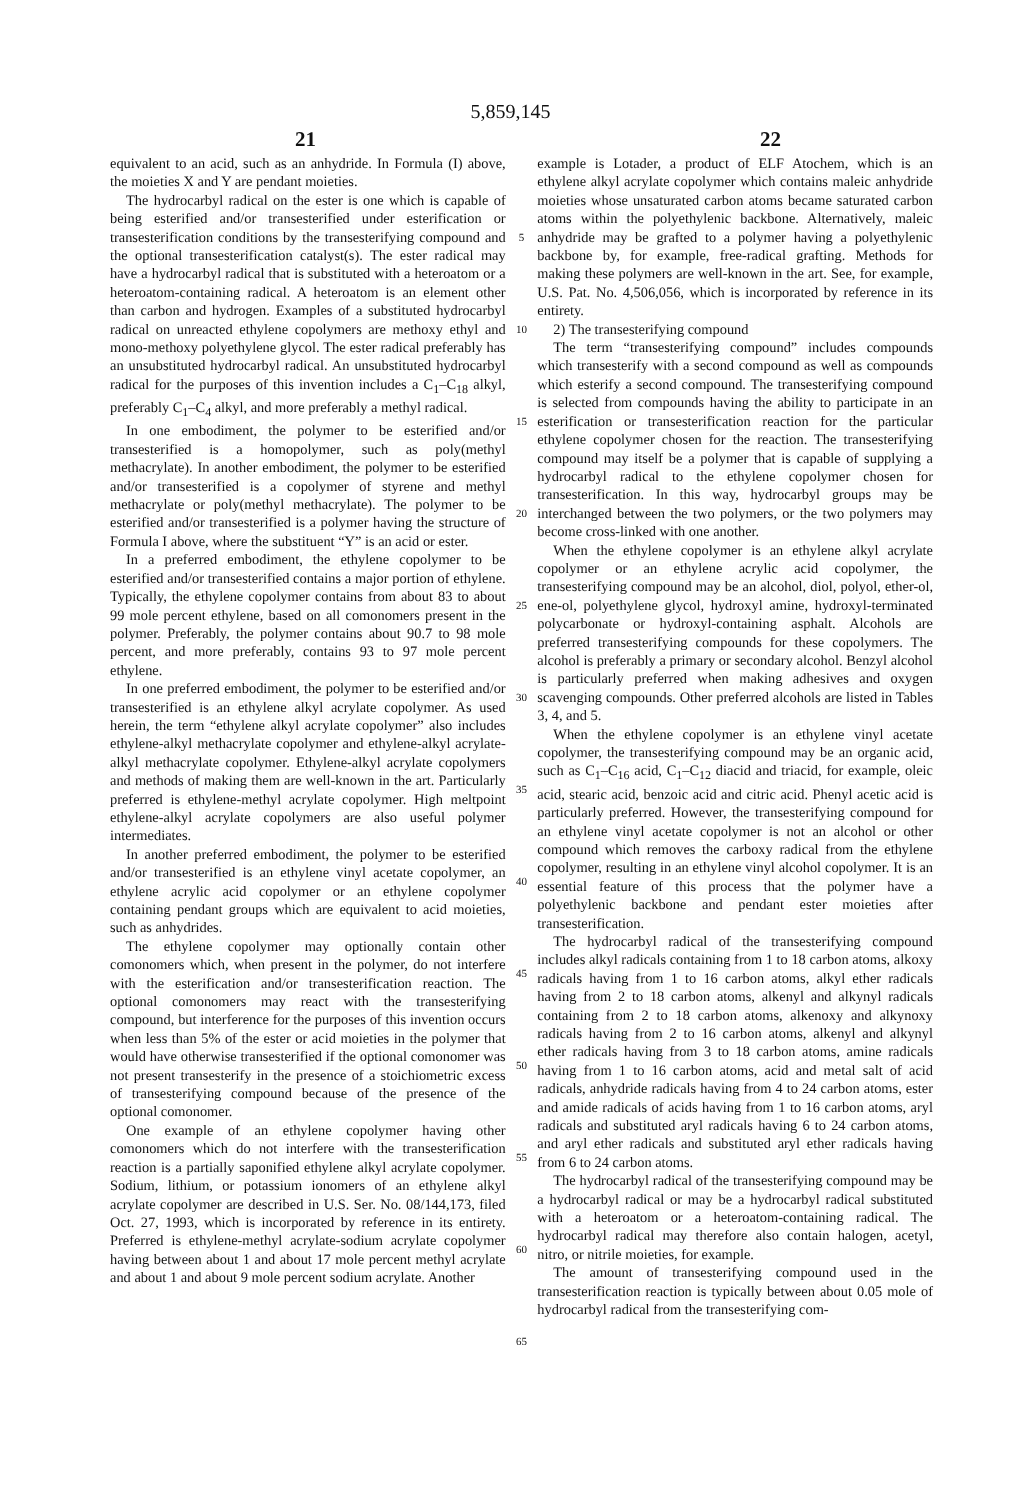5,859,145
21 22
equivalent to an acid, such as an anhydride. In Formula (I) above, the moieties X and Y are pendant moieties.
The hydrocarbyl radical on the ester is one which is capable of being esterified and/or transesterified under esterification or transesterification conditions by the transesterifying compound and the optional transesterification catalyst(s). The ester radical may have a hydrocarbyl radical that is substituted with a heteroatom or a heteroatom-containing radical. A heteroatom is an element other than carbon and hydrogen. Examples of a substituted hydrocarbyl radical on unreacted ethylene copolymers are methoxy ethyl and mono-methoxy polyethylene glycol. The ester radical preferably has an unsubstituted hydrocarbyl radical. An unsubstituted hydrocarbyl radical for the purposes of this invention includes a C<sub>1</sub>–C<sub>18</sub> alkyl, preferably C<sub>1</sub>–C<sub>4</sub> alkyl, and more preferably a methyl radical.
In one embodiment, the polymer to be esterified and/or transesterified is a homopolymer, such as poly(methyl methacrylate). In another embodiment, the polymer to be esterified and/or transesterified is a copolymer of styrene and methyl methacrylate or poly(methyl methacrylate). The polymer to be esterified and/or transesterified is a polymer having the structure of Formula I above, where the substituent “Y” is an acid or ester.
In a preferred embodiment, the ethylene copolymer to be esterified and/or transesterified contains a major portion of ethylene. Typically, the ethylene copolymer contains from about 83 to about 99 mole percent ethylene, based on all comonomers present in the polymer. Preferably, the polymer contains about 90.7 to 98 mole percent, and more preferably, contains 93 to 97 mole percent ethylene.
In one preferred embodiment, the polymer to be esterified and/or transesterified is an ethylene alkyl acrylate copolymer. As used herein, the term “ethylene alkyl acrylate copolymer” also includes ethylene-alkyl methacrylate copolymer and ethylene-alkyl acrylate-alkyl methacrylate copolymer. Ethylene-alkyl acrylate copolymers and methods of making them are well-known in the art. Particularly preferred is ethylene-methyl acrylate copolymer. High meltpoint ethylene-alkyl acrylate copolymers are also useful polymer intermediates.
In another preferred embodiment, the polymer to be esterified and/or transesterified is an ethylene vinyl acetate copolymer, an ethylene acrylic acid copolymer or an ethylene copolymer containing pendant groups which are equivalent to acid moieties, such as anhydrides.
The ethylene copolymer may optionally contain other comonomers which, when present in the polymer, do not interfere with the esterification and/or transesterification reaction. The optional comonomers may react with the transesterifying compound, but interference for the purposes of this invention occurs when less than 5% of the ester or acid moieties in the polymer that would have otherwise transesterified if the optional comonomer was not present transesterify in the presence of a stoichiometric excess of transesterifying compound because of the presence of the optional comonomer.
One example of an ethylene copolymer having other comonomers which do not interfere with the transesterification reaction is a partially saponified ethylene alkyl acrylate copolymer. Sodium, lithium, or potassium ionomers of an ethylene alkyl acrylate copolymer are described in U.S. Ser. No. 08/144,173, filed Oct. 27, 1993, which is incorporated by reference in its entirety. Preferred is ethylene-methyl acrylate-sodium acrylate copolymer having between about 1 and about 17 mole percent methyl acrylate and about 1 and about 9 mole percent sodium acrylate. Another
5
10
15
20
25
30
35
40
45
50
55
60
65
example is Lotader, a product of ELF Atochem, which is an ethylene alkyl acrylate copolymer which contains maleic anhydride moieties whose unsaturated carbon atoms became saturated carbon atoms within the polyethylenic backbone. Alternatively, maleic anhydride may be grafted to a polymer having a polyethylenic backbone by, for example, free-radical grafting. Methods for making these polymers are well-known in the art. See, for example, U.S. Pat. No. 4,506,056, which is incorporated by reference in its entirety.
2) The transesterifying compound
The term “transesterifying compound” includes compounds which transesterify with a second compound as well as compounds which esterify a second compound. The transesterifying compound is selected from compounds having the ability to participate in an esterification or transesterification reaction for the particular ethylene copolymer chosen for the reaction. The transesterifying compound may itself be a polymer that is capable of supplying a hydrocarbyl radical to the ethylene copolymer chosen for transesterification. In this way, hydrocarbyl groups may be interchanged between the two polymers, or the two polymers may become cross-linked with one another.
When the ethylene copolymer is an ethylene alkyl acrylate copolymer or an ethylene acrylic acid copolymer, the transesterifying compound may be an alcohol, diol, polyol, ether-ol, ene-ol, polyethylene glycol, hydroxyl amine, hydroxyl-terminated polycarbonate or hydroxyl-containing asphalt. Alcohols are preferred transesterifying compounds for these copolymers. The alcohol is preferably a primary or secondary alcohol. Benzyl alcohol is particularly preferred when making adhesives and oxygen scavenging compounds. Other preferred alcohols are listed in Tables 3, 4, and 5.
When the ethylene copolymer is an ethylene vinyl acetate copolymer, the transesterifying compound may be an organic acid, such as C<sub>1</sub>–C<sub>16</sub> acid, C<sub>1</sub>–C<sub>12</sub> diacid and triacid, for example, oleic acid, stearic acid, benzoic acid and citric acid. Phenyl acetic acid is particularly preferred. However, the transesterifying compound for an ethylene vinyl acetate copolymer is not an alcohol or other compound which removes the carboxy radical from the ethylene copolymer, resulting in an ethylene vinyl alcohol copolymer. It is an essential feature of this process that the polymer have a polyethylenic backbone and pendant ester moieties after transesterification.
The hydrocarbyl radical of the transesterifying compound includes alkyl radicals containing from 1 to 18 carbon atoms, alkoxy radicals having from 1 to 16 carbon atoms, alkyl ether radicals having from 2 to 18 carbon atoms, alkenyl and alkynyl radicals containing from 2 to 18 carbon atoms, alkenoxy and alkynoxy radicals having from 2 to 16 carbon atoms, alkenyl and alkynyl ether radicals having from 3 to 18 carbon atoms, amine radicals having from 1 to 16 carbon atoms, acid and metal salt of acid radicals, anhydride radicals having from 4 to 24 carbon atoms, ester and amide radicals of acids having from 1 to 16 carbon atoms, aryl radicals and substituted aryl radicals having 6 to 24 carbon atoms, and aryl ether radicals and substituted aryl ether radicals having from 6 to 24 carbon atoms.
The hydrocarbyl radical of the transesterifying compound may be a hydrocarbyl radical or may be a hydrocarbyl radical substituted with a heteroatom or a heteroatom-containing radical. The hydrocarbyl radical may therefore also contain halogen, acetyl, nitro, or nitrile moieties, for example.
The amount of transesterifying compound used in the transesterification reaction is typically between about 0.05 mole of hydrocarbyl radical from the transesterifying com-